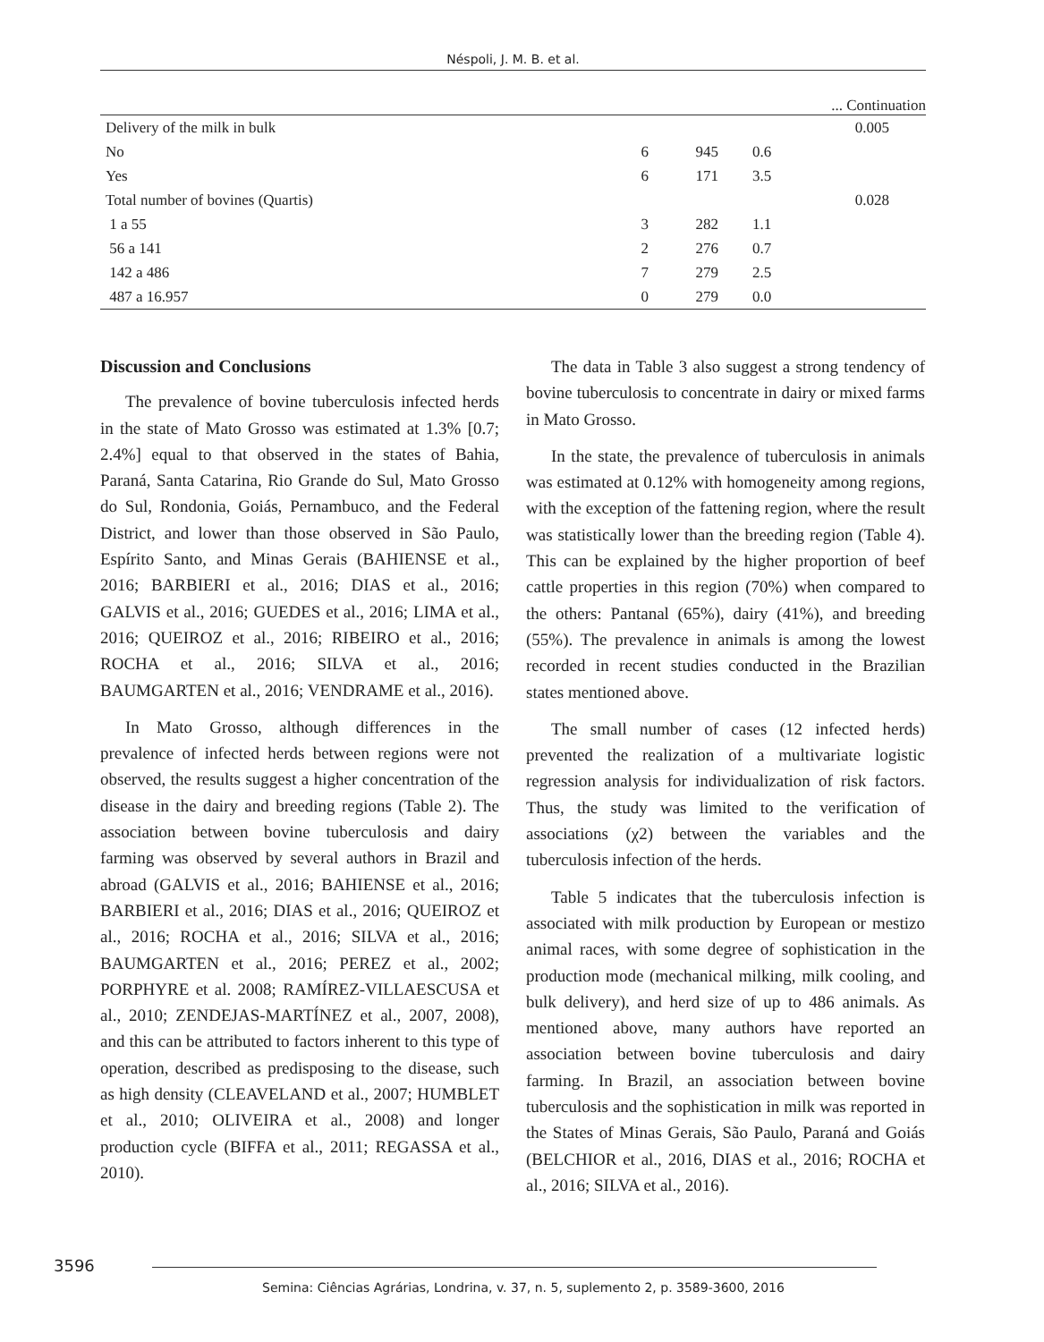Néspoli, J. M. B. et al.
... Continuation
| Delivery of the milk in bulk | | | | 0.005 |
| No | 6 | 945 | 0.6 | |
| Yes | 6 | 171 | 3.5 | |
| Total number of bovines (Quartis) | | | | 0.028 |
| 1 a 55 | 3 | 282 | 1.1 | |
| 56 a 141 | 2 | 276 | 0.7 | |
| 142 a 486 | 7 | 279 | 2.5 | |
| 487 a 16.957 | 0 | 279 | 0.0 | |
Discussion and Conclusions
The prevalence of bovine tuberculosis infected herds in the state of Mato Grosso was estimated at 1.3% [0.7; 2.4%] equal to that observed in the states of Bahia, Paraná, Santa Catarina, Rio Grande do Sul, Mato Grosso do Sul, Rondonia, Goiás, Pernambuco, and the Federal District, and lower than those observed in São Paulo, Espírito Santo, and Minas Gerais (BAHIENSE et al., 2016; BARBIERI et al., 2016; DIAS et al., 2016; GALVIS et al., 2016; GUEDES et al., 2016; LIMA et al., 2016; QUEIROZ et al., 2016; RIBEIRO et al., 2016; ROCHA et al., 2016; SILVA et al., 2016; BAUMGARTEN et al., 2016; VENDRAME et al., 2016).
In Mato Grosso, although differences in the prevalence of infected herds between regions were not observed, the results suggest a higher concentration of the disease in the dairy and breeding regions (Table 2). The association between bovine tuberculosis and dairy farming was observed by several authors in Brazil and abroad (GALVIS et al., 2016; BAHIENSE et al., 2016; BARBIERI et al., 2016; DIAS et al., 2016; QUEIROZ et al., 2016; ROCHA et al., 2016; SILVA et al., 2016; BAUMGARTEN et al., 2016; PEREZ et al., 2002; PORPHYRE et al. 2008; RAMÍREZ-VILLAESCUSA et al., 2010; ZENDEJAS-MARTÍNEZ et al., 2007, 2008), and this can be attributed to factors inherent to this type of operation, described as predisposing to the disease, such as high density (CLEAVELAND et al., 2007; HUMBLET et al., 2010; OLIVEIRA et al., 2008) and longer production cycle (BIFFA et al., 2011; REGASSA et al., 2010).
The data in Table 3 also suggest a strong tendency of bovine tuberculosis to concentrate in dairy or mixed farms in Mato Grosso.
In the state, the prevalence of tuberculosis in animals was estimated at 0.12% with homogeneity among regions, with the exception of the fattening region, where the result was statistically lower than the breeding region (Table 4). This can be explained by the higher proportion of beef cattle properties in this region (70%) when compared to the others: Pantanal (65%), dairy (41%), and breeding (55%). The prevalence in animals is among the lowest recorded in recent studies conducted in the Brazilian states mentioned above.
The small number of cases (12 infected herds) prevented the realization of a multivariate logistic regression analysis for individualization of risk factors. Thus, the study was limited to the verification of associations (χ2) between the variables and the tuberculosis infection of the herds.
Table 5 indicates that the tuberculosis infection is associated with milk production by European or mestizo animal races, with some degree of sophistication in the production mode (mechanical milking, milk cooling, and bulk delivery), and herd size of up to 486 animals. As mentioned above, many authors have reported an association between bovine tuberculosis and dairy farming. In Brazil, an association between bovine tuberculosis and the sophistication in milk was reported in the States of Minas Gerais, São Paulo, Paraná and Goiás (BELCHIOR et al., 2016, DIAS et al., 2016; ROCHA et al., 2016; SILVA et al., 2016).
3596
Semina: Ciências Agrárias, Londrina, v. 37, n. 5, suplemento 2, p. 3589-3600, 2016